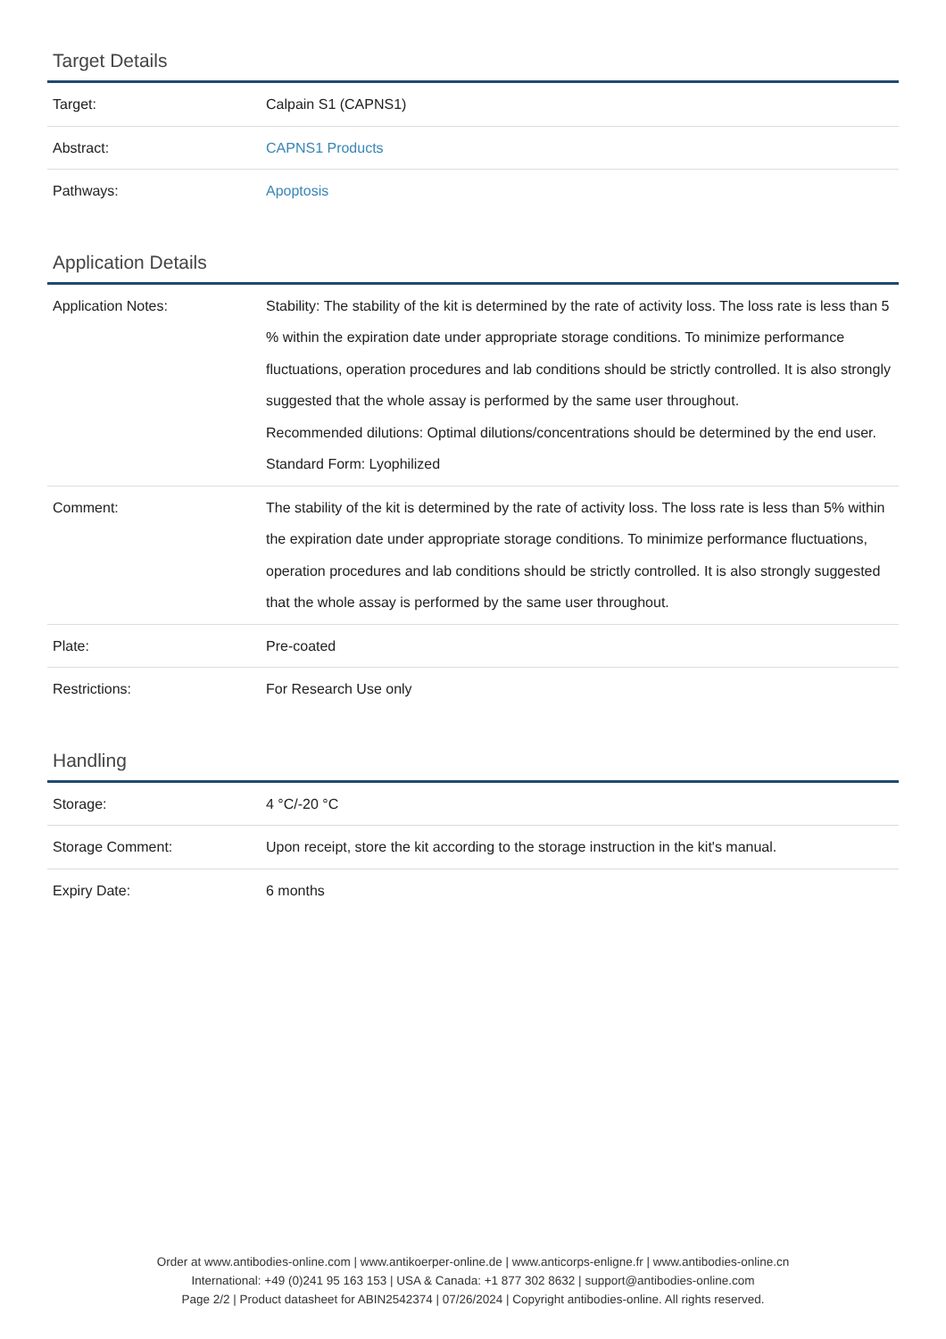Target Details
| Target: | Calpain S1 (CAPNS1) |
| Abstract: | CAPNS1 Products |
| Pathways: | Apoptosis |
Application Details
| Application Notes: | Stability: The stability of the kit is determined by the rate of activity loss. The loss rate is less than 5 % within the expiration date under appropriate storage conditions. To minimize performance fluctuations, operation procedures and lab conditions should be strictly controlled. It is also strongly suggested that the whole assay is performed by the same user throughout. Recommended dilutions: Optimal dilutions/concentrations should be determined by the end user. Standard Form: Lyophilized |
| Comment: | The stability of the kit is determined by the rate of activity loss. The loss rate is less than 5% within the expiration date under appropriate storage conditions. To minimize performance fluctuations, operation procedures and lab conditions should be strictly controlled. It is also strongly suggested that the whole assay is performed by the same user throughout. |
| Plate: | Pre-coated |
| Restrictions: | For Research Use only |
Handling
| Storage: | 4 °C/-20 °C |
| Storage Comment: | Upon receipt, store the kit according to the storage instruction in the kit's manual. |
| Expiry Date: | 6 months |
Order at www.antibodies-online.com | www.antikoerper-online.de | www.anticorps-enligne.fr | www.antibodies-online.cn
International: +49 (0)241 95 163 153 | USA & Canada: +1 877 302 8632 | support@antibodies-online.com
Page 2/2 | Product datasheet for ABIN2542374 | 07/26/2024 | Copyright antibodies-online. All rights reserved.